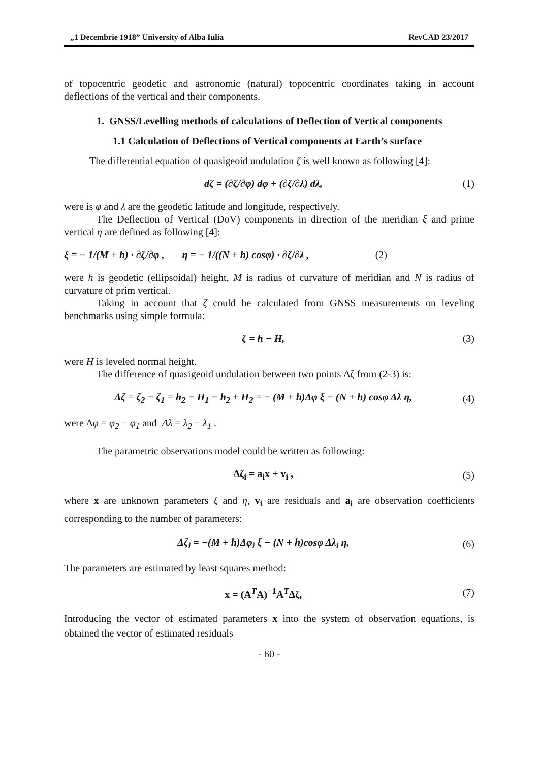„1 Decembrie 1918” University of Alba Iulia RevCAD 23/2017
of topocentric geodetic and astronomic (natural) topocentric coordinates taking in account deflections of the vertical and their components.
1. GNSS/Levelling methods of calculations of Deflection of Vertical components
1.1 Calculation of Deflections of Vertical components at Earth’s surface
The differential equation of quasigeoid undulation ζ is well known as following [4]:
dζ = (∂ζ/∂φ) dφ + (∂ζ/∂λ) dλ, (1)
were is φ and λ are the geodetic latitude and longitude, respectively.
The Deflection of Vertical (DoV) components in direction of the meridian ξ and prime vertical η are defined as following [4]:
ξ = − 1/(M + h) · ∂ζ/∂φ , η = − 1/((N + h) cosφ) · ∂ζ/∂λ , (2)
were h is geodetic (ellipsoidal) height, M is radius of curvature of meridian and N is radius of curvature of prim vertical.
Taking in account that ζ could be calculated from GNSS measurements on leveling benchmarks using simple formula:
ζ = h − H, (3)
were H is leveled normal height.
The difference of quasigeoid undulation between two points Δζ from (2-3) is:
Δζ = ζ<sub>2</sub> − ζ<sub>1</sub> = h<sub>2</sub> − H<sub>1</sub> − h<sub>2</sub> + H<sub>2</sub> = − (M + h)Δφ ξ − (N + h) cosφ Δλ η, (4)
were Δφ = φ<sub>2</sub> − φ<sub>1</sub> and Δλ = λ<sub>2</sub> − λ<sub>1</sub> .
The parametric observations model could be written as following:
Δζ<sub>i</sub> = a<sub>i</sub>x + v<sub>i</sub> , (5)
where x are unknown parameters ξ and η, v<sub>i</sub> are residuals and a<sub>i</sub> are observation coefficients corresponding to the number of parameters:
Δζ<sub>i</sub> = −(M + h)Δφ<sub>i</sub> ξ − (N + h)cosφ Δλ<sub>i</sub> η, (6)
The parameters are estimated by least squares method:
x = (A<sup>T</sup>A)<sup>−1</sup>A<sup>T</sup>Δζ, (7)
Introducing the vector of estimated parameters x into the system of observation equations, is obtained the vector of estimated residuals
- 60 -